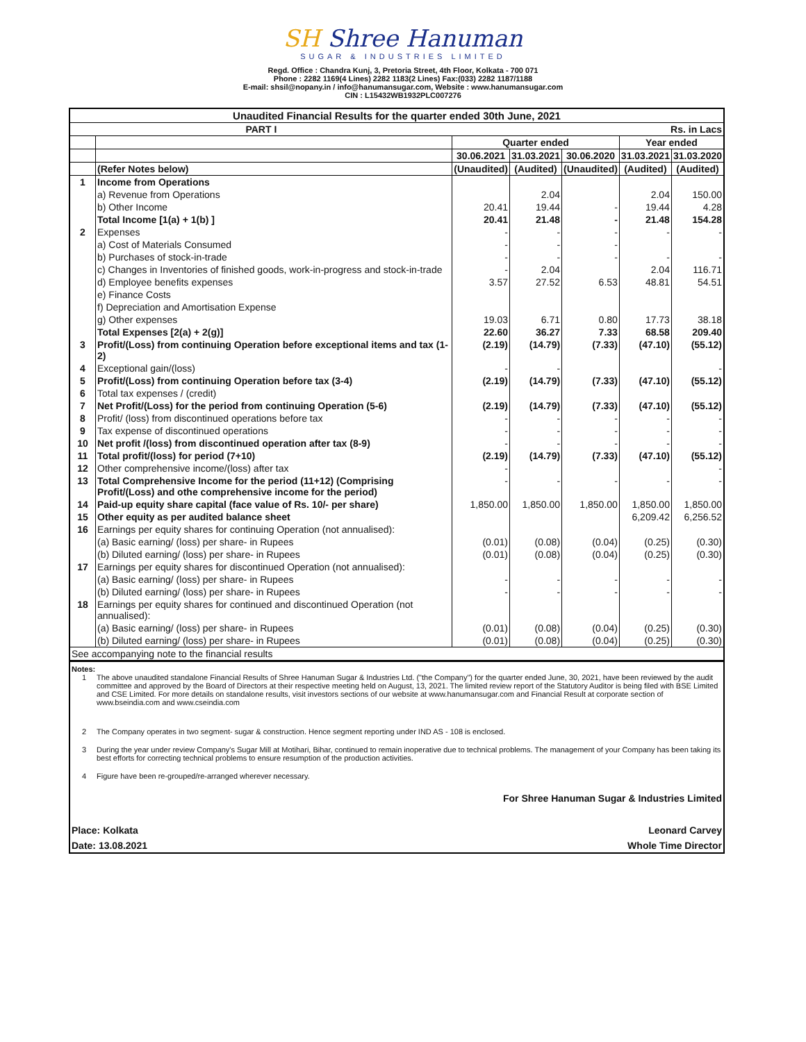SH Shree Hanuman
SUGAR & INDUSTRIES LIMITED
Regd. Office : Chandra Kunj, 3, Pretoria Street, 4th Floor, Kolkata - 700 071
Phone : 2282 1169(4 Lines) 2282 1183(2 Lines) Fax:(033) 2282 1187/1188
E-mail: shsil@nopany.in / info@hanumansugar.com, Website : www.hanumansugar.com
CIN : L15432WB1932PLC007276
| Unaudited Financial Results for the quarter ended 30th June, 2021 | | | | | | |
| --- | --- | --- | --- | --- | --- | --- |
| PART I | | Rs. in Lacs | | | | |
| | | Quarter ended | | | Year ended | |
| | | 30.06.2021 | 31.03.2021 | 30.06.2020 | 31.03.2021 | 31.03.2020 |
| | (Refer Notes below) | (Unaudited) | (Audited) | (Unaudited) | (Audited) | (Audited) |
| 1 | Income from Operations | | | | | |
| | a) Revenue from Operations | | 2.04 | | 2.04 | 150.00 |
| | b) Other Income | 20.41 | 19.44 | - | 19.44 | 4.28 |
| | Total Income [1(a) + 1(b) ] | 20.41 | 21.48 | - | 21.48 | 154.28 |
| 2 | Expenses | - | - | - | - | - |
| | a) Cost of Materials Consumed | - | - | - | | |
| | b) Purchases of stock-in-trade | - | - | - | - | - |
| | c) Changes in Inventories of finished goods, work-in-progress and stock-in-trade | - | 2.04 | | 2.04 | 116.71 |
| | d) Employee benefits expenses | 3.57 | 27.52 | 6.53 | 48.81 | 54.51 |
| | e) Finance Costs | | | | | |
| | f) Depreciation and Amortisation Expense | | | | | |
| | g) Other expenses | 19.03 | 6.71 | 0.80 | 17.73 | 38.18 |
| | Total Expenses [2(a) + 2(g)] | 22.60 | 36.27 | 7.33 | 68.58 | 209.40 |
| 3 | Profit/(Loss) from continuing Operation before exceptional items and tax (1-2) | (2.19) | (14.79) | (7.33) | (47.10) | (55.12) |
| 4 | Exceptional gain/(loss) | - | - | | | - |
| 5 | Profit/(Loss) from continuing Operation before tax (3-4) | (2.19) | (14.79) | (7.33) | (47.10) | (55.12) |
| 6 | Total tax expenses / (credit) | | | | | |
| 7 | Net Profit/(Loss) for the period from continuing Operation (5-6) | (2.19) | (14.79) | (7.33) | (47.10) | (55.12) |
| 8 | Profit/ (loss) from discontinued operations before tax | - | - | - | - | - |
| 9 | Tax expense of discontinued operations | - | - | - | - | - |
| 10 | Net profit /(loss) from discontinued operation after tax (8-9) | - | - | - | - | - |
| 11 | Total profit/(loss) for period (7+10) | (2.19) | (14.79) | (7.33) | (47.10) | (55.12) |
| 12 | Other comprehensive income/(loss) after tax | - | | | | - |
| 13 | Total Comprehensive Income for the period (11+12) (Comprising Profit/(Loss) and othe comprehensive income for the period) | - | - | - | - | - |
| 14 | Paid-up equity share capital (face value of Rs. 10/- per share) | 1,850.00 | 1,850.00 | 1,850.00 | 1,850.00 | 1,850.00 |
| 15 | Other equity as per audited balance sheet | | | | 6,209.42 | 6,256.52 |
| 16 | Earnings per equity shares for continuing Operation (not annualised): | | | | | |
| | (a) Basic earning/ (loss) per share- in Rupees | (0.01) | (0.08) | (0.04) | (0.25) | (0.30) |
| | (b) Diluted earning/ (loss) per share- in Rupees | (0.01) | (0.08) | (0.04) | (0.25) | (0.30) |
| 17 | Earnings per equity shares for discontinued Operation (not annualised): | | | | | |
| | (a) Basic earning/ (loss) per share- in Rupees | - | - | - | - | - |
| | (b) Diluted earning/ (loss) per share- in Rupees | - | - | - | - | - |
| 18 | Earnings per equity shares for continued and discontinued Operation (not annualised): | | | | | |
| | (a) Basic earning/ (loss) per share- in Rupees | (0.01) | (0.08) | (0.04) | (0.25) | (0.30) |
| | (b) Diluted earning/ (loss) per share- in Rupees | (0.01) | (0.08) | (0.04) | (0.25) | (0.30) |
| See accompanying note to the financial results | | | | | | |
Notes:
1 The above unaudited standalone Financial Results of Shree Hanuman Sugar & Industries Ltd. ("the Company") for the quarter ended June, 30, 2021, have been reviewed by the audit committee and approved by the Board of Directors at their respective meeting held on August, 13, 2021. The limited review report of the Statutory Auditor is being filed with BSE Limited and CSE Limited. For more details on standalone results, visit investors sections of our website at www.hanumansugar.com and Financial Result at corporate section of www.bseindia.com and www.cseindia.com
2 The Company operates in two segment- sugar & construction. Hence segment reporting under IND AS - 108 is enclosed.
3 During the year under review Company's Sugar Mill at Motihari, Bihar, continued to remain inoperative due to technical problems. The management of your Company has been taking its best efforts for correcting technical problems to ensure resumption of the production activities.
4 Figure have been re-grouped/re-arranged wherever necessary.
For Shree Hanuman Sugar & Industries Limited
Place: Kolkata Leonard Carvey
Date: 13.08.2021 Whole Time Director